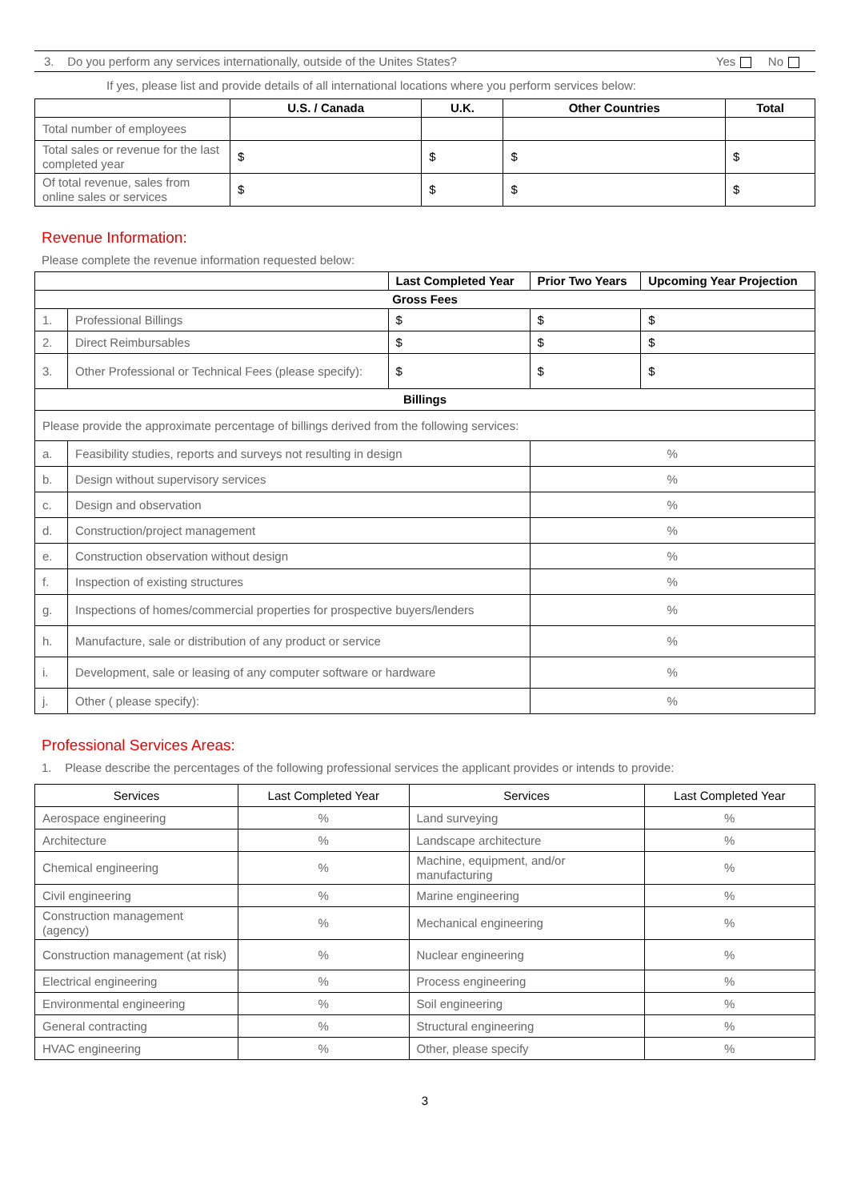3. Do you perform any services internationally, outside of the Unites States? Yes No
If yes, please list and provide details of all international locations where you perform services below:
| | U.S. / Canada | U.K. | Other Countries | Total |
| --- | --- | --- | --- | --- |
| Total number of employees | | | | |
| Total sales or revenue for the last completed year | $ | $ | $ | $ |
| Of total revenue, sales from online sales or services | $ | $ | $ | $ |
Revenue Information:
Please complete the revenue information requested below:
| | | Last Completed Year | Prior Two Years | Upcoming Year Projection |
| --- | --- | --- | --- | --- |
| Gross Fees | | | | |
| 1. | Professional Billings | $ | $ | $ |
| 2. | Direct Reimbursables | $ | $ | $ |
| 3. | Other Professional or Technical Fees (please specify): | $ | $ | $ |
| Billings | | | | |
| Please provide the approximate percentage of billings derived from the following services: | | | | |
| a. | Feasibility studies, reports and surveys not resulting in design | | % | |
| b. | Design without supervisory services | | % | |
| c. | Design and observation | | % | |
| d. | Construction/project management | | % | |
| e. | Construction observation without design | | % | |
| f. | Inspection of existing structures | | % | |
| g. | Inspections of homes/commercial properties for prospective buyers/lenders | | % | |
| h. | Manufacture, sale or distribution of any product or service | | % | |
| i. | Development, sale or leasing of any computer software or hardware | | % | |
| j. | Other ( please specify): | | % | |
Professional Services Areas:
1. Please describe the percentages of the following professional services the applicant provides or intends to provide:
| Services | Last Completed Year | Services | Last Completed Year |
| Aerospace engineering | % | Land surveying | % |
| Architecture | % | Landscape architecture | % |
| Chemical engineering | % | Machine, equipment, and/or manufacturing | % |
| Civil engineering | % | Marine engineering | % |
| Construction management (agency) | % | Mechanical engineering | % |
| Construction management (at risk) | % | Nuclear engineering | % |
| Electrical engineering | % | Process engineering | % |
| Environmental engineering | % | Soil engineering | % |
| General contracting | % | Structural engineering | % |
| HVAC engineering | % | Other, please specify | % |
3